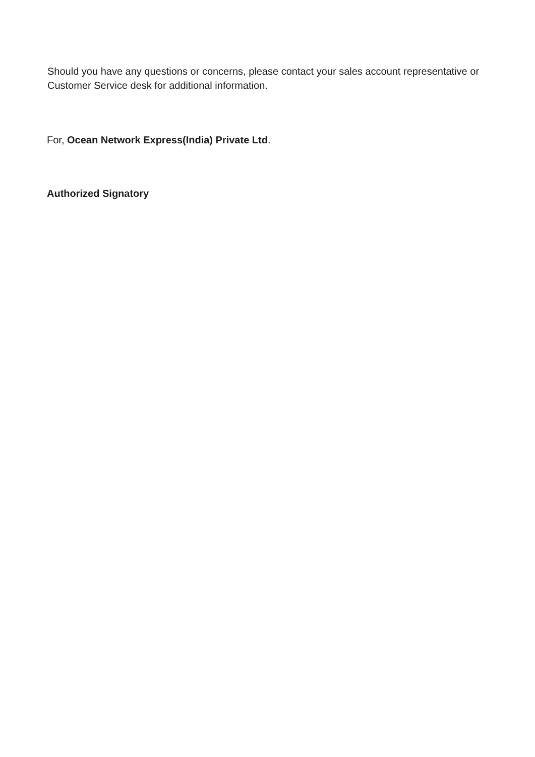Should you have any questions or concerns, please contact your sales account representative or Customer Service desk for additional information.
For, Ocean Network Express(India) Private Ltd.
Authorized Signatory